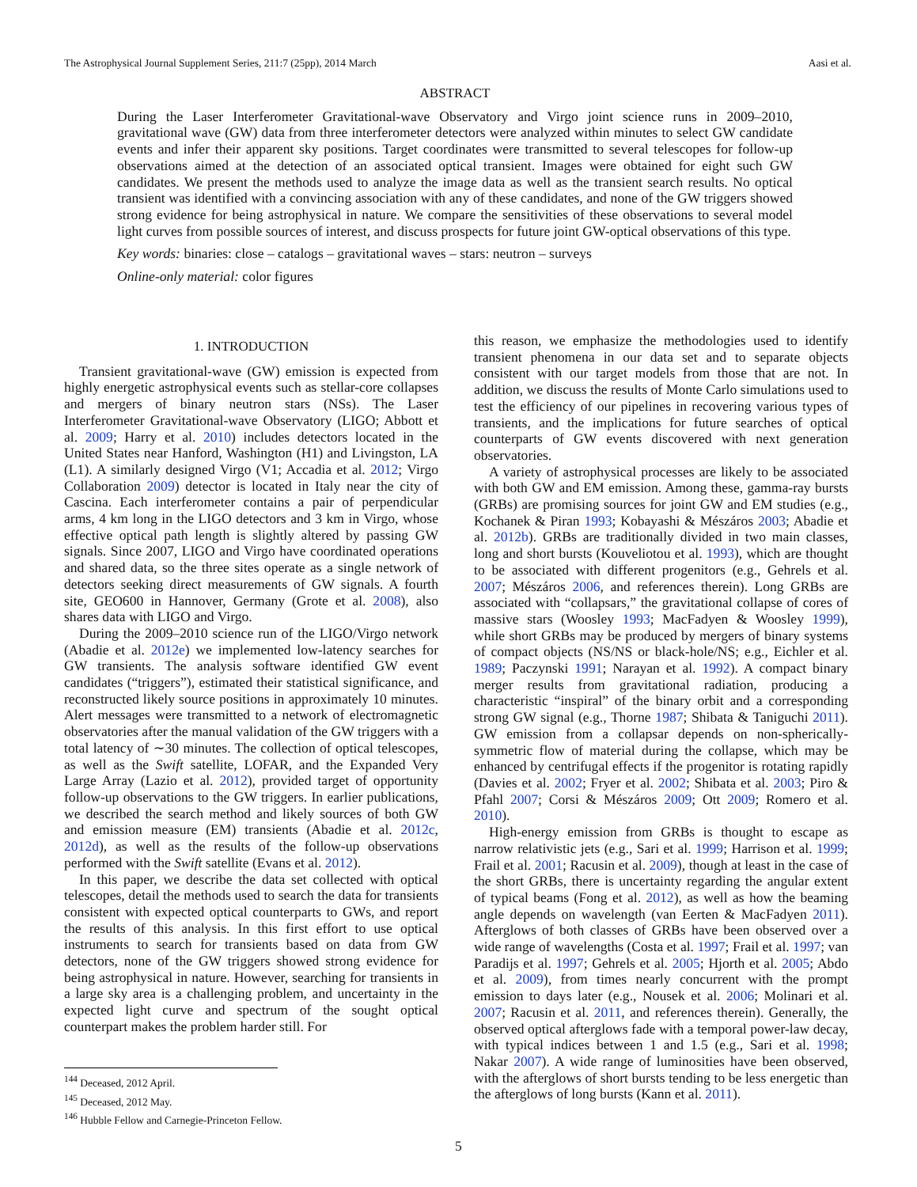The Astrophysical Journal Supplement Series, 211:7 (25pp), 2014 March Aasi et al.
ABSTRACT
During the Laser Interferometer Gravitational-wave Observatory and Virgo joint science runs in 2009–2010, gravitational wave (GW) data from three interferometer detectors were analyzed within minutes to select GW candidate events and infer their apparent sky positions. Target coordinates were transmitted to several telescopes for follow-up observations aimed at the detection of an associated optical transient. Images were obtained for eight such GW candidates. We present the methods used to analyze the image data as well as the transient search results. No optical transient was identified with a convincing association with any of these candidates, and none of the GW triggers showed strong evidence for being astrophysical in nature. We compare the sensitivities of these observations to several model light curves from possible sources of interest, and discuss prospects for future joint GW-optical observations of this type.
Key words: binaries: close – catalogs – gravitational waves – stars: neutron – surveys
Online-only material: color figures
1. INTRODUCTION
Transient gravitational-wave (GW) emission is expected from highly energetic astrophysical events such as stellar-core collapses and mergers of binary neutron stars (NSs). The Laser Interferometer Gravitational-wave Observatory (LIGO; Abbott et al. 2009; Harry et al. 2010) includes detectors located in the United States near Hanford, Washington (H1) and Livingston, LA (L1). A similarly designed Virgo (V1; Accadia et al. 2012; Virgo Collaboration 2009) detector is located in Italy near the city of Cascina. Each interferometer contains a pair of perpendicular arms, 4 km long in the LIGO detectors and 3 km in Virgo, whose effective optical path length is slightly altered by passing GW signals. Since 2007, LIGO and Virgo have coordinated operations and shared data, so the three sites operate as a single network of detectors seeking direct measurements of GW signals. A fourth site, GEO600 in Hannover, Germany (Grote et al. 2008), also shares data with LIGO and Virgo.
During the 2009–2010 science run of the LIGO/Virgo network (Abadie et al. 2012e) we implemented low-latency searches for GW transients. The analysis software identified GW event candidates (“triggers”), estimated their statistical significance, and reconstructed likely source positions in approximately 10 minutes. Alert messages were transmitted to a network of electromagnetic observatories after the manual validation of the GW triggers with a total latency of ∼30 minutes. The collection of optical telescopes, as well as the Swift satellite, LOFAR, and the Expanded Very Large Array (Lazio et al. 2012), provided target of opportunity follow-up observations to the GW triggers. In earlier publications, we described the search method and likely sources of both GW and emission measure (EM) transients (Abadie et al. 2012c, 2012d), as well as the results of the follow-up observations performed with the Swift satellite (Evans et al. 2012).
In this paper, we describe the data set collected with optical telescopes, detail the methods used to search the data for transients consistent with expected optical counterparts to GWs, and report the results of this analysis. In this first effort to use optical instruments to search for transients based on data from GW detectors, none of the GW triggers showed strong evidence for being astrophysical in nature. However, searching for transients in a large sky area is a challenging problem, and uncertainty in the expected light curve and spectrum of the sought optical counterpart makes the problem harder still. For
this reason, we emphasize the methodologies used to identify transient phenomena in our data set and to separate objects consistent with our target models from those that are not. In addition, we discuss the results of Monte Carlo simulations used to test the efficiency of our pipelines in recovering various types of transients, and the implications for future searches of optical counterparts of GW events discovered with next generation observatories.
A variety of astrophysical processes are likely to be associated with both GW and EM emission. Among these, gamma-ray bursts (GRBs) are promising sources for joint GW and EM studies (e.g., Kochanek & Piran 1993; Kobayashi & Mészáros 2003; Abadie et al. 2012b). GRBs are traditionally divided in two main classes, long and short bursts (Kouveliotou et al. 1993), which are thought to be associated with different progenitors (e.g., Gehrels et al. 2007; Mészáros 2006, and references therein). Long GRBs are associated with “collapsars,” the gravitational collapse of cores of massive stars (Woosley 1993; MacFadyen & Woosley 1999), while short GRBs may be produced by mergers of binary systems of compact objects (NS/NS or black-hole/NS; e.g., Eichler et al. 1989; Paczynski 1991; Narayan et al. 1992). A compact binary merger results from gravitational radiation, producing a characteristic “inspiral” of the binary orbit and a corresponding strong GW signal (e.g., Thorne 1987; Shibata & Taniguchi 2011). GW emission from a collapsar depends on non-spherically-symmetric flow of material during the collapse, which may be enhanced by centrifugal effects if the progenitor is rotating rapidly (Davies et al. 2002; Fryer et al. 2002; Shibata et al. 2003; Piro & Pfahl 2007; Corsi & Mészáros 2009; Ott 2009; Romero et al. 2010).
High-energy emission from GRBs is thought to escape as narrow relativistic jets (e.g., Sari et al. 1999; Harrison et al. 1999; Frail et al. 2001; Racusin et al. 2009), though at least in the case of the short GRBs, there is uncertainty regarding the angular extent of typical beams (Fong et al. 2012), as well as how the beaming angle depends on wavelength (van Eerten & MacFadyen 2011). Afterglows of both classes of GRBs have been observed over a wide range of wavelengths (Costa et al. 1997; Frail et al. 1997; van Paradijs et al. 1997; Gehrels et al. 2005; Hjorth et al. 2005; Abdo et al. 2009), from times nearly concurrent with the prompt emission to days later (e.g., Nousek et al. 2006; Molinari et al. 2007; Racusin et al. 2011, and references therein). Generally, the observed optical afterglows fade with a temporal power-law decay, with typical indices between 1 and 1.5 (e.g., Sari et al. 1998; Nakar 2007). A wide range of luminosities have been observed, with the afterglows of short bursts tending to be less energetic than the afterglows of long bursts (Kann et al. 2011).
<sup>144</sup> Deceased, 2012 April.
<sup>145</sup> Deceased, 2012 May.
<sup>146</sup> Hubble Fellow and Carnegie-Princeton Fellow.
5